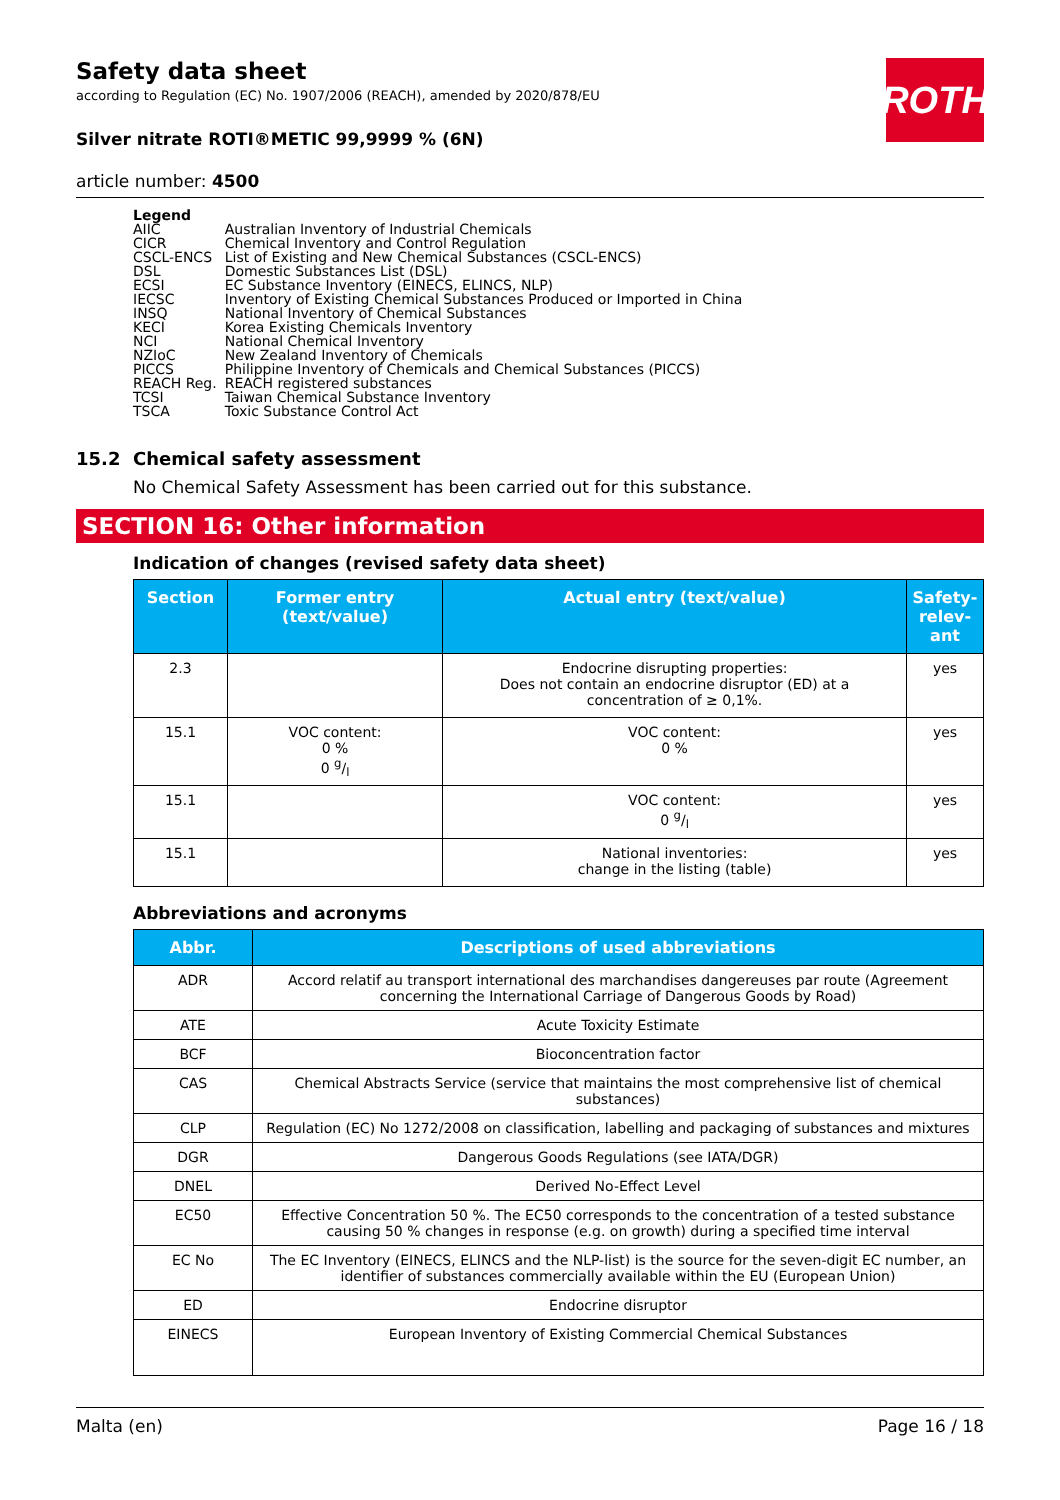ROTH
Safety data sheet
according to Regulation (EC) No. 1907/2006 (REACH), amended by 2020/878/EU
Silver nitrate ROTI®METIC 99,9999 % (6N)
article number: 4500
Legend
| AIIC | Australian Inventory of Industrial Chemicals |
| CICR | Chemical Inventory and Control Regulation |
| CSCL-ENCS | List of Existing and New Chemical Substances (CSCL-ENCS) |
| DSL | Domestic Substances List (DSL) |
| ECSI | EC Substance Inventory (EINECS, ELINCS, NLP) |
| IECSC | Inventory of Existing Chemical Substances Produced or Imported in China |
| INSQ | National Inventory of Chemical Substances |
| KECI | Korea Existing Chemicals Inventory |
| NCI | National Chemical Inventory |
| NZIoC | New Zealand Inventory of Chemicals |
| PICCS | Philippine Inventory of Chemicals and Chemical Substances (PICCS) |
| REACH Reg. | REACH registered substances |
| TCSI | Taiwan Chemical Substance Inventory |
| TSCA | Toxic Substance Control Act |
15.2 Chemical safety assessment
No Chemical Safety Assessment has been carried out for this substance.
SECTION 16: Other information
Indication of changes (revised safety data sheet)
| Section | Former entry (text/value) | Actual entry (text/value) | Safety-relev-ant |
| --- | --- | --- | --- |
| 2.3 | | Endocrine disrupting properties: Does not contain an endocrine disruptor (ED) at a concentration of ≥ 0,1%. | yes |
| 15.1 | VOC content: 0 % 0 g/l | VOC content: 0 % | yes |
| 15.1 | | VOC content: 0 g/l | yes |
| 15.1 | | National inventories: change in the listing (table) | yes |
Abbreviations and acronyms
| Abbr. | Descriptions of used abbreviations |
| --- | --- |
| ADR | Accord relatif au transport international des marchandises dangereuses par route (Agreement concerning the International Carriage of Dangerous Goods by Road) |
| ATE | Acute Toxicity Estimate |
| BCF | Bioconcentration factor |
| CAS | Chemical Abstracts Service (service that maintains the most comprehensive list of chemical substances) |
| CLP | Regulation (EC) No 1272/2008 on classification, labelling and packaging of substances and mixtures |
| DGR | Dangerous Goods Regulations (see IATA/DGR) |
| DNEL | Derived No-Effect Level |
| EC50 | Effective Concentration 50 %. The EC50 corresponds to the concentration of a tested substance causing 50 % changes in response (e.g. on growth) during a specified time interval |
| EC No | The EC Inventory (EINECS, ELINCS and the NLP-list) is the source for the seven-digit EC number, an identifier of substances commercially available within the EU (European Union) |
| ED | Endocrine disruptor |
| EINECS | European Inventory of Existing Commercial Chemical Substances |
Malta (en) Page 16 / 18